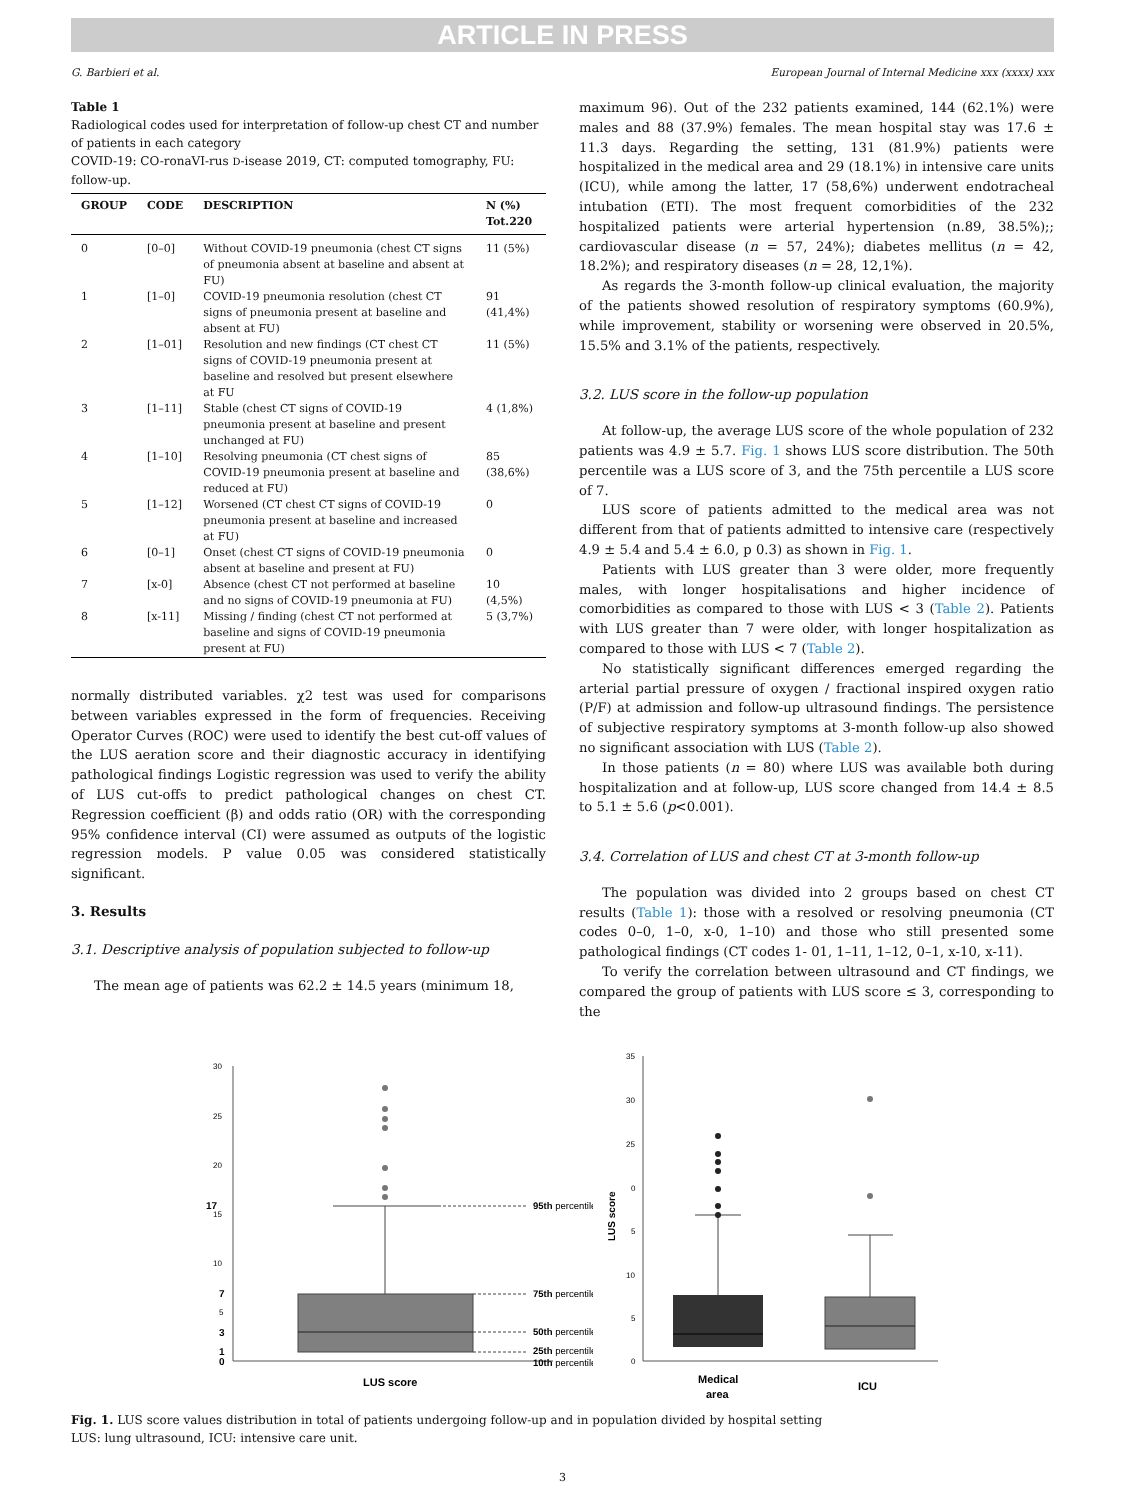ARTICLE IN PRESS
G. Barbieri et al. European Journal of Internal Medicine xxx (xxxx) xxx
Table 1
Radiological codes used for interpretation of follow-up chest CT and number of patients in each category
COVID-19: CO-ronaVI-rus D-isease 2019, CT: computed tomography, FU: follow-up.
| GROUP | CODE | DESCRIPTION | N (%) Tot.220 |
| --- | --- | --- | --- |
| 0 | [0–0] | Without COVID-19 pneumonia (chest CT signs of pneumonia absent at baseline and absent at FU) | 11 (5%) |
| 1 | [1–0] | COVID-19 pneumonia resolution (chest CT signs of pneumonia present at baseline and absent at FU) | 91 (41,4%) |
| 2 | [1–01] | Resolution and new findings (CT chest CT signs of COVID-19 pneumonia present at baseline and resolved but present elsewhere at FU | 11 (5%) |
| 3 | [1–11] | Stable (chest CT signs of COVID-19 pneumonia present at baseline and present unchanged at FU) | 4 (1,8%) |
| 4 | [1–10] | Resolving pneumonia (CT chest signs of COVID-19 pneumonia present at baseline and reduced at FU) | 85 (38,6%) |
| 5 | [1–12] | Worsened (CT chest CT signs of COVID-19 pneumonia present at baseline and increased at FU) | 0 |
| 6 | [0–1] | Onset (chest CT signs of COVID-19 pneumonia absent at baseline and present at FU) | 0 |
| 7 | [x-0] | Absence (chest CT not performed at baseline and no signs of COVID-19 pneumonia at FU) | 10 (4,5%) |
| 8 | [x-11] | Missing / finding (chest CT not performed at baseline and signs of COVID-19 pneumonia present at FU) | 5 (3,7%) |
normally distributed variables. χ2 test was used for comparisons between variables expressed in the form of frequencies. Receiving Operator Curves (ROC) were used to identify the best cut-off values of the LUS aeration score and their diagnostic accuracy in identifying pathological findings Logistic regression was used to verify the ability of LUS cut-offs to predict pathological changes on chest CT. Regression coefficient (β) and odds ratio (OR) with the corresponding 95% confidence interval (CI) were assumed as outputs of the logistic regression models. P value 0.05 was considered statistically significant.
3. Results
3.1. Descriptive analysis of population subjected to follow-up
The mean age of patients was 62.2 ± 14.5 years (minimum 18,
maximum 96). Out of the 232 patients examined, 144 (62.1%) were males and 88 (37.9%) females. The mean hospital stay was 17.6 ± 11.3 days. Regarding the setting, 131 (81.9%) patients were hospitalized in the medical area and 29 (18.1%) in intensive care units (ICU), while among the latter, 17 (58,6%) underwent endotracheal intubation (ETI). The most frequent comorbidities of the 232 hospitalized patients were arterial hypertension (n.89, 38.5%);; cardiovascular disease (n = 57, 24%); diabetes mellitus (n = 42, 18.2%); and respiratory diseases (n = 28, 12,1%).
As regards the 3-month follow-up clinical evaluation, the majority of the patients showed resolution of respiratory symptoms (60.9%), while improvement, stability or worsening were observed in 20.5%, 15.5% and 3.1% of the patients, respectively.
3.2. LUS score in the follow-up population
At follow-up, the average LUS score of the whole population of 232 patients was 4.9 ± 5.7. Fig. 1 shows LUS score distribution. The 50th percentile was a LUS score of 3, and the 75th percentile a LUS score of 7.
LUS score of patients admitted to the medical area was not different from that of patients admitted to intensive care (respectively 4.9 ± 5.4 and 5.4 ± 6.0, p 0.3) as shown in Fig. 1.
Patients with LUS greater than 3 were older, more frequently males, with longer hospitalisations and higher incidence of comorbidities as compared to those with LUS < 3 (Table 2). Patients with LUS greater than 7 were older, with longer hospitalization as compared to those with LUS < 7 (Table 2).
No statistically significant differences emerged regarding the arterial partial pressure of oxygen / fractional inspired oxygen ratio (P/F) at admission and follow-up ultrasound findings. The persistence of subjective respiratory symptoms at 3-month follow-up also showed no significant association with LUS (Table 2).
In those patients (n = 80) where LUS was available both during hospitalization and at follow-up, LUS score changed from 14.4 ± 8.5 to 5.1 ± 5.6 (p<0.001).
3.4. Correlation of LUS and chest CT at 3-month follow-up
The population was divided into 2 groups based on chest CT results (Table 1): those with a resolved or resolving pneumonia (CT codes 0–0, 1–0, x-0, 1–10) and those who still presented some pathological findings (CT codes 1- 01, 1–11, 1–12, 0–1, x-10, x-11).
To verify the correlation between ultrasound and CT findings, we compared the group of patients with LUS score ≤ 3, corresponding to the
30
25
20
17
15
10
7
5
3
1
0
95th percentile
75th percentile
50th percentile
25th percentile
10th percentile
LUS score
35
30
25
0
5
10
5
0
LUS score
Medical
area
ICU
Fig. 1. LUS score values distribution in total of patients undergoing follow-up and in population divided by hospital setting
LUS: lung ultrasound, ICU: intensive care unit.
3